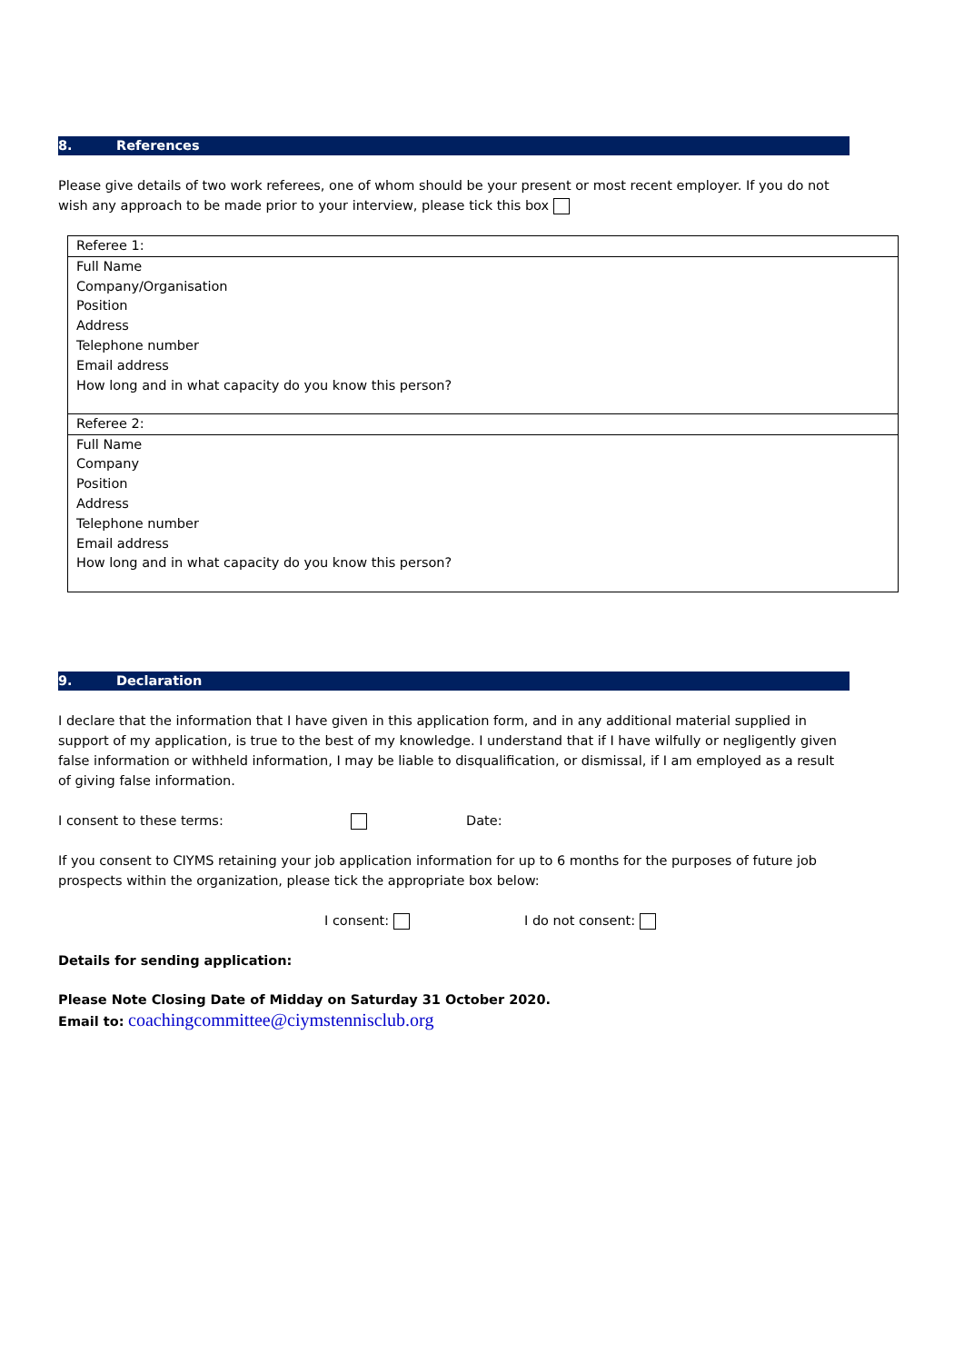8. References
Please give details of two work referees, one of whom should be your present or most recent employer. If you do not wish any approach to be made prior to your interview, please tick this box
| Referee 1: |
| Full Name Company/Organisation Position Address Telephone number Email address How long and in what capacity do you know this person? |
| Referee 2: |
| Full Name Company Position Address Telephone number Email address How long and in what capacity do you know this person? |
9. Declaration
I declare that the information that I have given in this application form, and in any additional material supplied in support of my application, is true to the best of my knowledge. I understand that if I have wilfully or negligently given false information or withheld information, I may be liable to disqualification, or dismissal, if I am employed as a result of giving false information.
I consent to these terms: Date:
If you consent to CIYMS retaining your job application information for up to 6 months for the purposes of future job prospects within the organization, please tick the appropriate box below:
I consent: I do not consent:
Details for sending application:
Please Note Closing Date of Midday on Saturday 31 October 2020.
Email to: coachingcommittee@ciymstennisclub.org